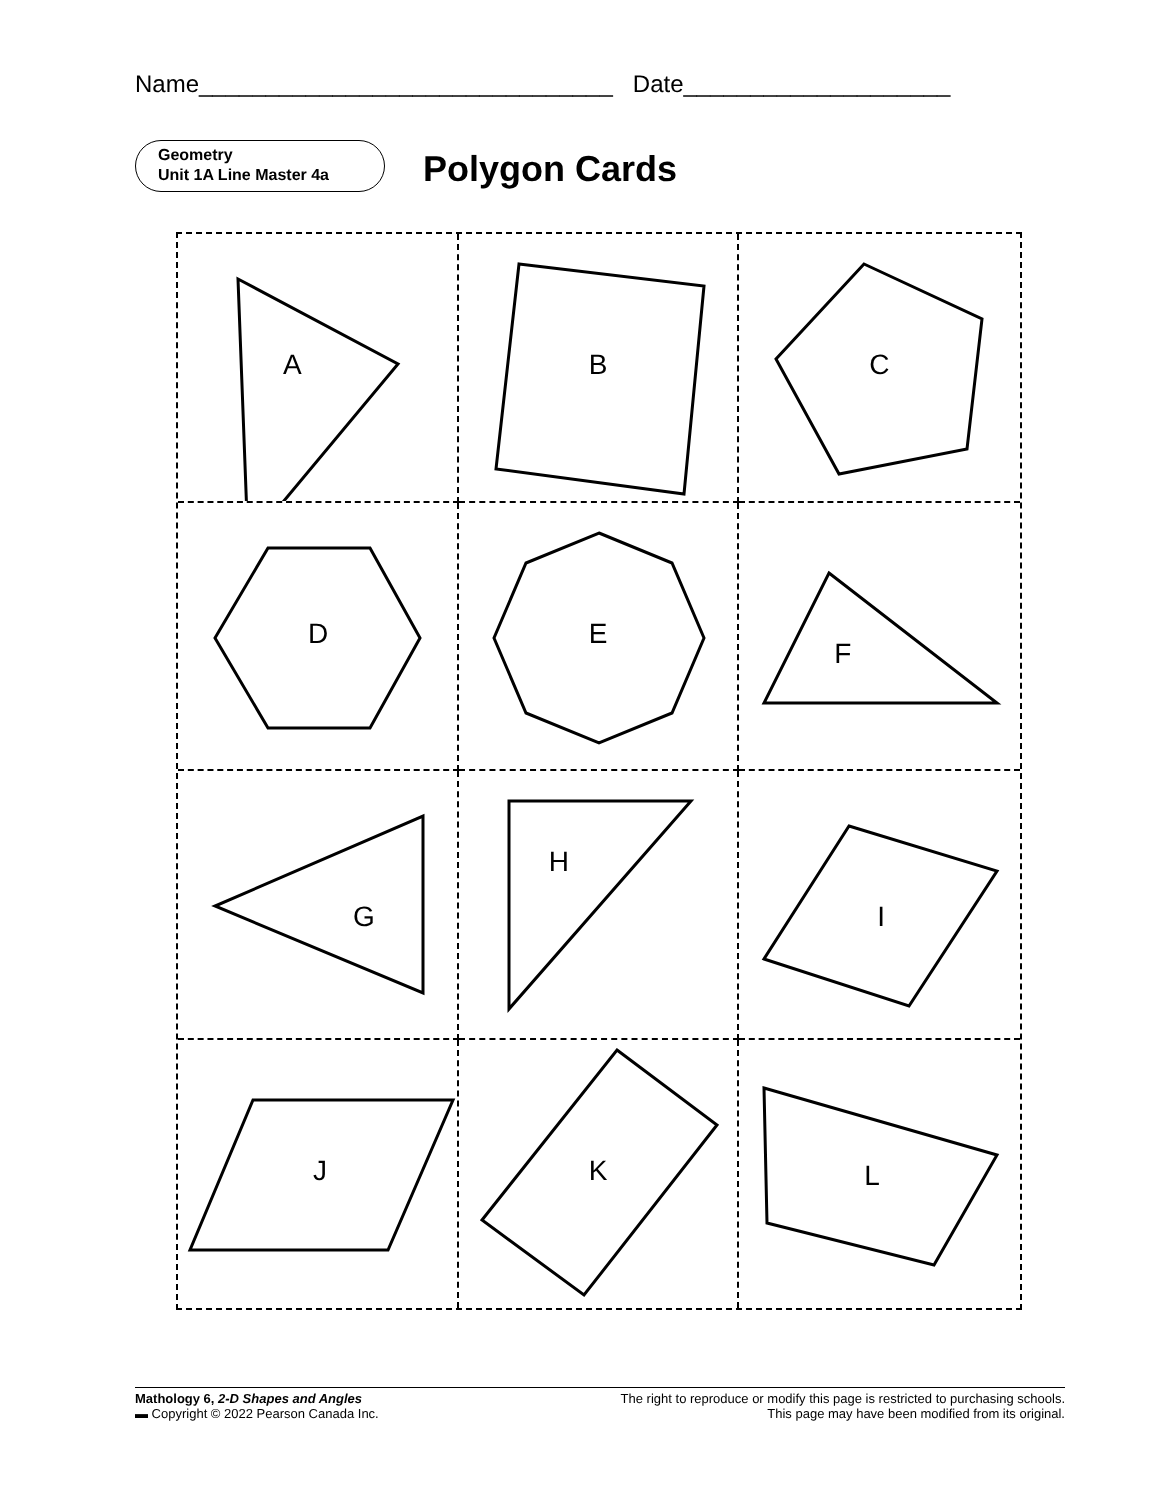Name_______________________________ Date____________________
Geometry
Unit 1A Line Master 4a
Polygon Cards
A
B
C
D
E
F
G
H
I
J
K
L
Mathology 6, 2-D Shapes and Angles
▬ Copyright © 2022 Pearson Canada Inc.
The right to reproduce or modify this page is restricted to purchasing schools.
This page may have been modified from its original.